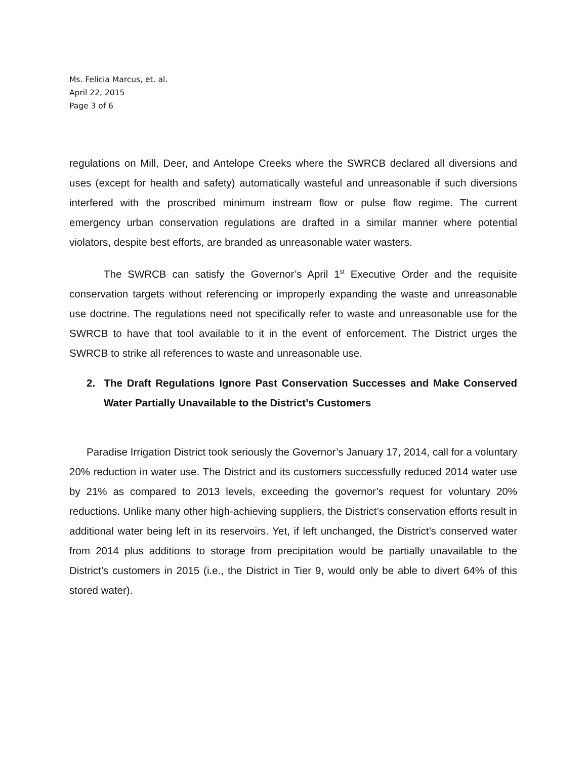Ms. Felicia Marcus, et. al.
April 22, 2015
Page 3 of 6
regulations on Mill, Deer, and Antelope Creeks where the SWRCB declared all diversions and uses (except for health and safety) automatically wasteful and unreasonable if such diversions interfered with the proscribed minimum instream flow or pulse flow regime. The current emergency urban conservation regulations are drafted in a similar manner where potential violators, despite best efforts, are branded as unreasonable water wasters.
The SWRCB can satisfy the Governor’s April 1<sup>st</sup> Executive Order and the requisite conservation targets without referencing or improperly expanding the waste and unreasonable use doctrine. The regulations need not specifically refer to waste and unreasonable use for the SWRCB to have that tool available to it in the event of enforcement. The District urges the SWRCB to strike all references to waste and unreasonable use.
2. The Draft Regulations Ignore Past Conservation Successes and Make Conserved Water Partially Unavailable to the District’s Customers
Paradise Irrigation District took seriously the Governor’s January 17, 2014, call for a voluntary 20% reduction in water use. The District and its customers successfully reduced 2014 water use by 21% as compared to 2013 levels, exceeding the governor’s request for voluntary 20% reductions. Unlike many other high-achieving suppliers, the District’s conservation efforts result in additional water being left in its reservoirs. Yet, if left unchanged, the District’s conserved water from 2014 plus additions to storage from precipitation would be partially unavailable to the District’s customers in 2015 (i.e., the District in Tier 9, would only be able to divert 64% of this stored water).